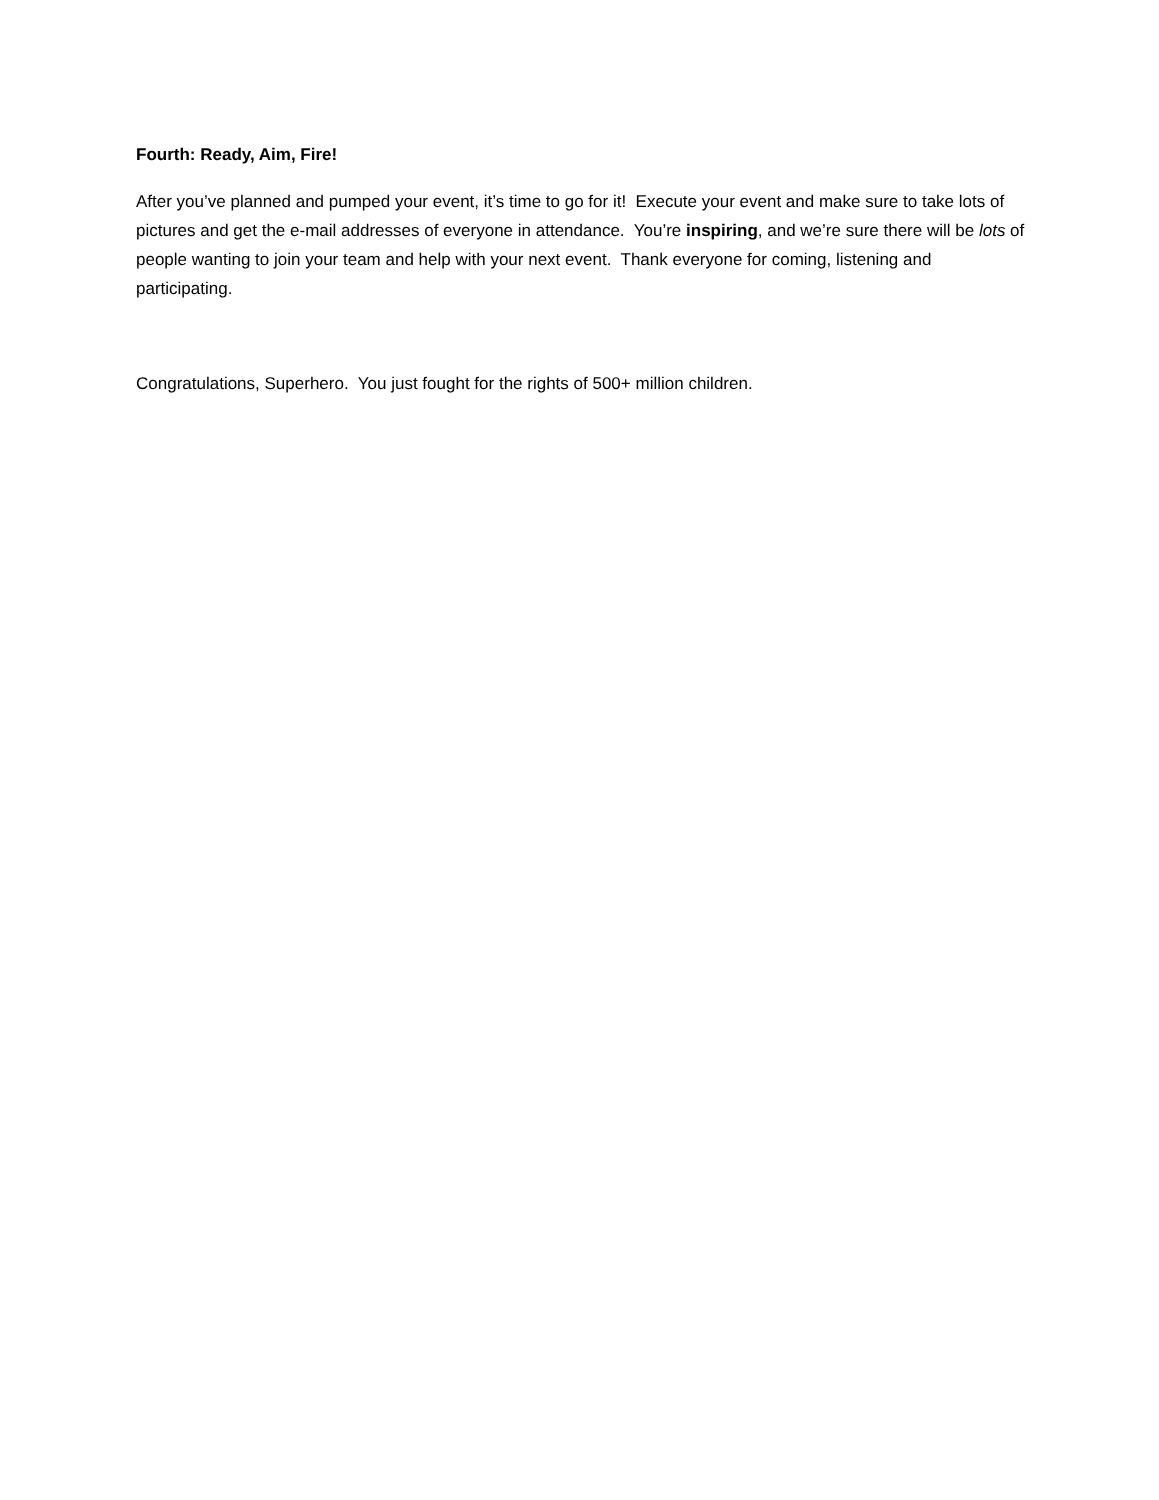Fourth: Ready, Aim, Fire!
After you’ve planned and pumped your event, it’s time to go for it! Execute your event and make sure to take lots of pictures and get the e-mail addresses of everyone in attendance. You’re inspiring, and we’re sure there will be lots of people wanting to join your team and help with your next event. Thank everyone for coming, listening and participating.
Congratulations, Superhero. You just fought for the rights of 500+ million children.